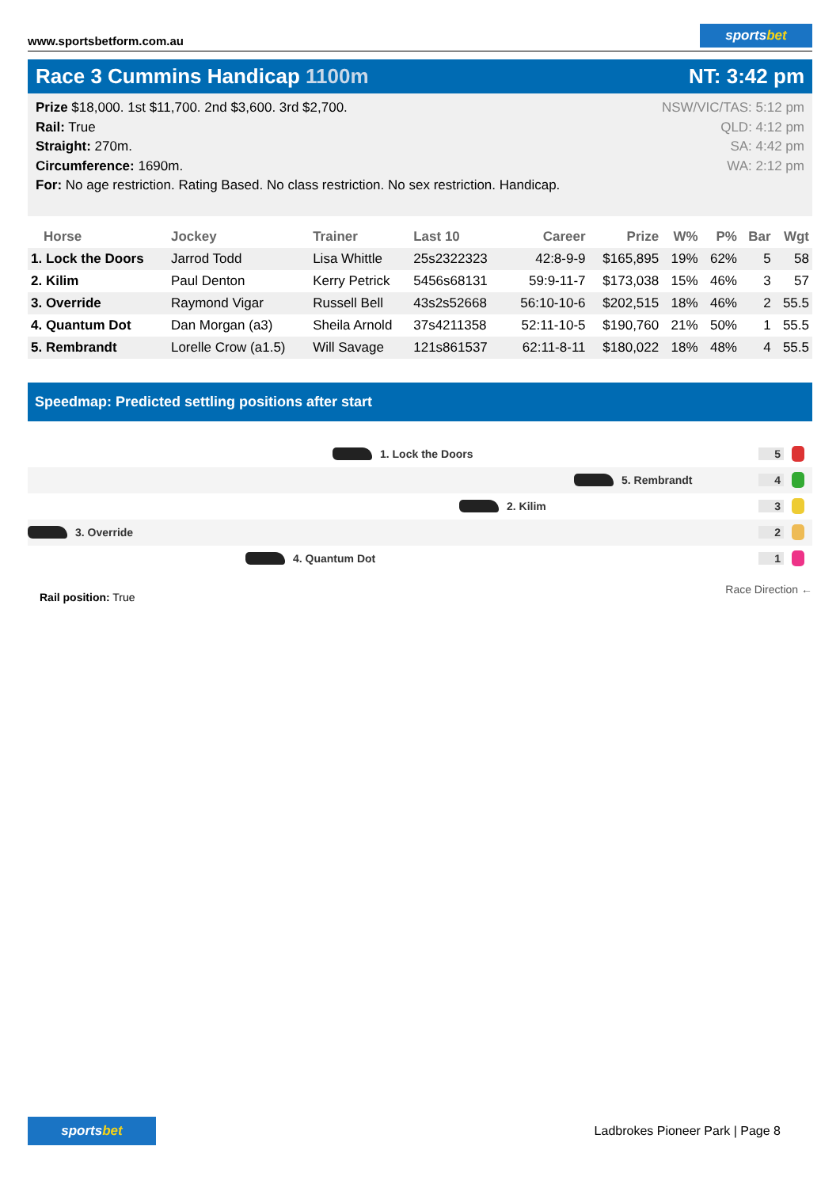www.sportsbetform.com.au
sportsbet
Race 3 Cummins Handicap 1100m NT: 3:42 pm
Prize $18,000. 1st $11,700. 2nd $3,600. 3rd $2,700.
Rail: True
Straight: 270m.
Circumference: 1690m.
For: No age restriction. Rating Based. No class restriction. No sex restriction. Handicap.
NSW/VIC/TAS: 5:12 pm
QLD: 4:12 pm
SA: 4:42 pm
WA: 2:12 pm
| Horse | Jockey | Trainer | Last 10 | Career | Prize | W% | P% | Bar | Wgt |
| --- | --- | --- | --- | --- | --- | --- | --- | --- | --- |
| 1. Lock the Doors | Jarrod Todd | Lisa Whittle | 25s2322323 | 42:8-9-9 | $165,895 | 19% | 62% | 5 | 58 |
| 2. Kilim | Paul Denton | Kerry Petrick | 5456s68131 | 59:9-11-7 | $173,038 | 15% | 46% | 3 | 57 |
| 3. Override | Raymond Vigar | Russell Bell | 43s2s52668 | 56:10-10-6 | $202,515 | 18% | 46% | 2 | 55.5 |
| 4. Quantum Dot | Dan Morgan (a3) | Sheila Arnold | 37s4211358 | 52:11-10-5 | $190,760 | 21% | 50% | 1 | 55.5 |
| 5. Rembrandt | Lorelle Crow (a1.5) | Will Savage | 121s861537 | 62:11-8-11 | $180,022 | 18% | 48% | 4 | 55.5 |
Speedmap: Predicted settling positions after start
1. Lock the Doors 5
5. Rembrandt 4
2. Kilim 3
3. Override 2
4. Quantum Dot 1
Rail position: True
Race Direction ←
sportsbet
Ladbrokes Pioneer Park | Page 8